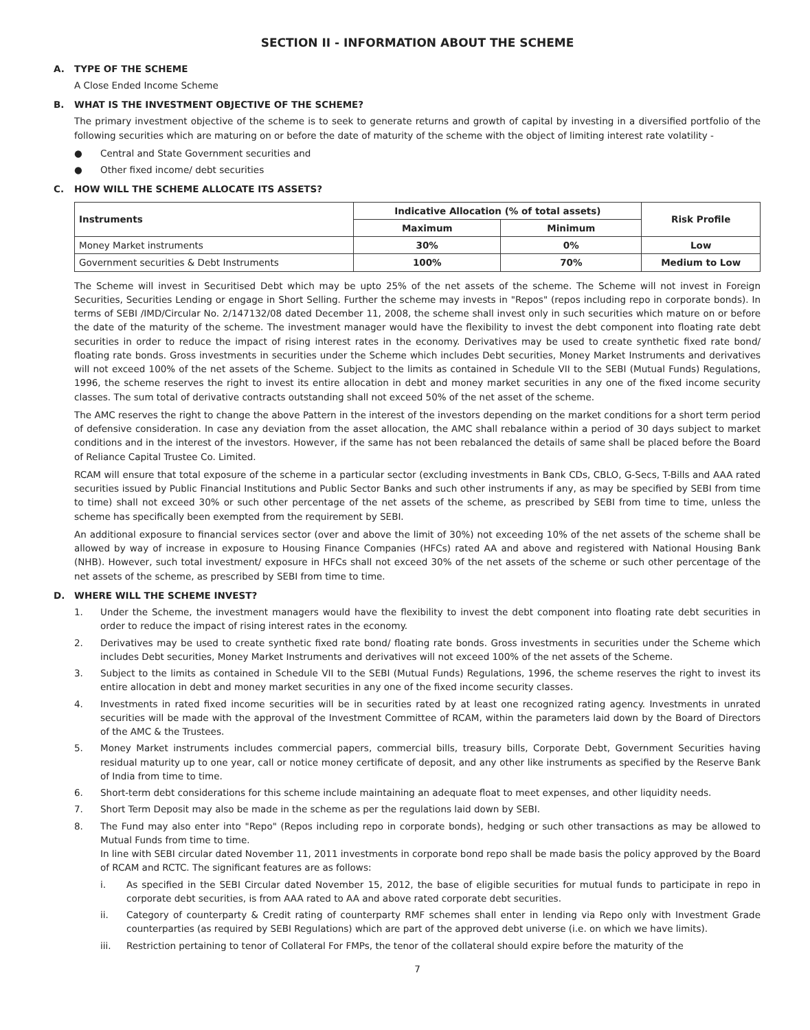SECTION II - INFORMATION ABOUT THE SCHEME
A. TYPE OF THE SCHEME
A Close Ended Income Scheme
B. WHAT IS THE INVESTMENT OBJECTIVE OF THE SCHEME?
The primary investment objective of the scheme is to seek to generate returns and growth of capital by investing in a diversified portfolio of the following securities which are maturing on or before the date of maturity of the scheme with the object of limiting interest rate volatility -
● Central and State Government securities and
● Other fixed income/ debt securities
C. HOW WILL THE SCHEME ALLOCATE ITS ASSETS?
| Instruments | Indicative Allocation (% of total assets) | | Risk Profile |
| --- | --- | --- | --- |
| | Maximum | Minimum | |
| Money Market instruments | 30% | 0% | Low |
| Government securities & Debt Instruments | 100% | 70% | Medium to Low |
The Scheme will invest in Securitised Debt which may be upto 25% of the net assets of the scheme. The Scheme will not invest in Foreign Securities, Securities Lending or engage in Short Selling. Further the scheme may invests in "Repos" (repos including repo in corporate bonds). In terms of SEBI /IMD/Circular No. 2/147132/08 dated December 11, 2008, the scheme shall invest only in such securities which mature on or before the date of the maturity of the scheme. The investment manager would have the flexibility to invest the debt component into floating rate debt securities in order to reduce the impact of rising interest rates in the economy. Derivatives may be used to create synthetic fixed rate bond/ floating rate bonds. Gross investments in securities under the Scheme which includes Debt securities, Money Market Instruments and derivatives will not exceed 100% of the net assets of the Scheme. Subject to the limits as contained in Schedule VII to the SEBI (Mutual Funds) Regulations, 1996, the scheme reserves the right to invest its entire allocation in debt and money market securities in any one of the fixed income security classes. The sum total of derivative contracts outstanding shall not exceed 50% of the net asset of the scheme.
The AMC reserves the right to change the above Pattern in the interest of the investors depending on the market conditions for a short term period of defensive consideration. In case any deviation from the asset allocation, the AMC shall rebalance within a period of 30 days subject to market conditions and in the interest of the investors. However, if the same has not been rebalanced the details of same shall be placed before the Board of Reliance Capital Trustee Co. Limited.
RCAM will ensure that total exposure of the scheme in a particular sector (excluding investments in Bank CDs, CBLO, G-Secs, T-Bills and AAA rated securities issued by Public Financial Institutions and Public Sector Banks and such other instruments if any, as may be specified by SEBI from time to time) shall not exceed 30% or such other percentage of the net assets of the scheme, as prescribed by SEBI from time to time, unless the scheme has specifically been exempted from the requirement by SEBI.
An additional exposure to financial services sector (over and above the limit of 30%) not exceeding 10% of the net assets of the scheme shall be allowed by way of increase in exposure to Housing Finance Companies (HFCs) rated AA and above and registered with National Housing Bank (NHB). However, such total investment/ exposure in HFCs shall not exceed 30% of the net assets of the scheme or such other percentage of the net assets of the scheme, as prescribed by SEBI from time to time.
D. WHERE WILL THE SCHEME INVEST?
1. Under the Scheme, the investment managers would have the flexibility to invest the debt component into floating rate debt securities in order to reduce the impact of rising interest rates in the economy.
2. Derivatives may be used to create synthetic fixed rate bond/ floating rate bonds. Gross investments in securities under the Scheme which includes Debt securities, Money Market Instruments and derivatives will not exceed 100% of the net assets of the Scheme.
3. Subject to the limits as contained in Schedule VII to the SEBI (Mutual Funds) Regulations, 1996, the scheme reserves the right to invest its entire allocation in debt and money market securities in any one of the fixed income security classes.
4. Investments in rated fixed income securities will be in securities rated by at least one recognized rating agency. Investments in unrated securities will be made with the approval of the Investment Committee of RCAM, within the parameters laid down by the Board of Directors of the AMC & the Trustees.
5. Money Market instruments includes commercial papers, commercial bills, treasury bills, Corporate Debt, Government Securities having residual maturity up to one year, call or notice money certificate of deposit, and any other like instruments as specified by the Reserve Bank of India from time to time.
6. Short-term debt considerations for this scheme include maintaining an adequate float to meet expenses, and other liquidity needs.
7. Short Term Deposit may also be made in the scheme as per the regulations laid down by SEBI.
8. The Fund may also enter into "Repo" (Repos including repo in corporate bonds), hedging or such other transactions as may be allowed to Mutual Funds from time to time.
In line with SEBI circular dated November 11, 2011 investments in corporate bond repo shall be made basis the policy approved by the Board of RCAM and RCTC. The significant features are as follows:
i. As specified in the SEBI Circular dated November 15, 2012, the base of eligible securities for mutual funds to participate in repo in corporate debt securities, is from AAA rated to AA and above rated corporate debt securities.
ii. Category of counterparty & Credit rating of counterparty RMF schemes shall enter in lending via Repo only with Investment Grade counterparties (as required by SEBI Regulations) which are part of the approved debt universe (i.e. on which we have limits).
iii. Restriction pertaining to tenor of Collateral For FMPs, the tenor of the collateral should expire before the maturity of the
7